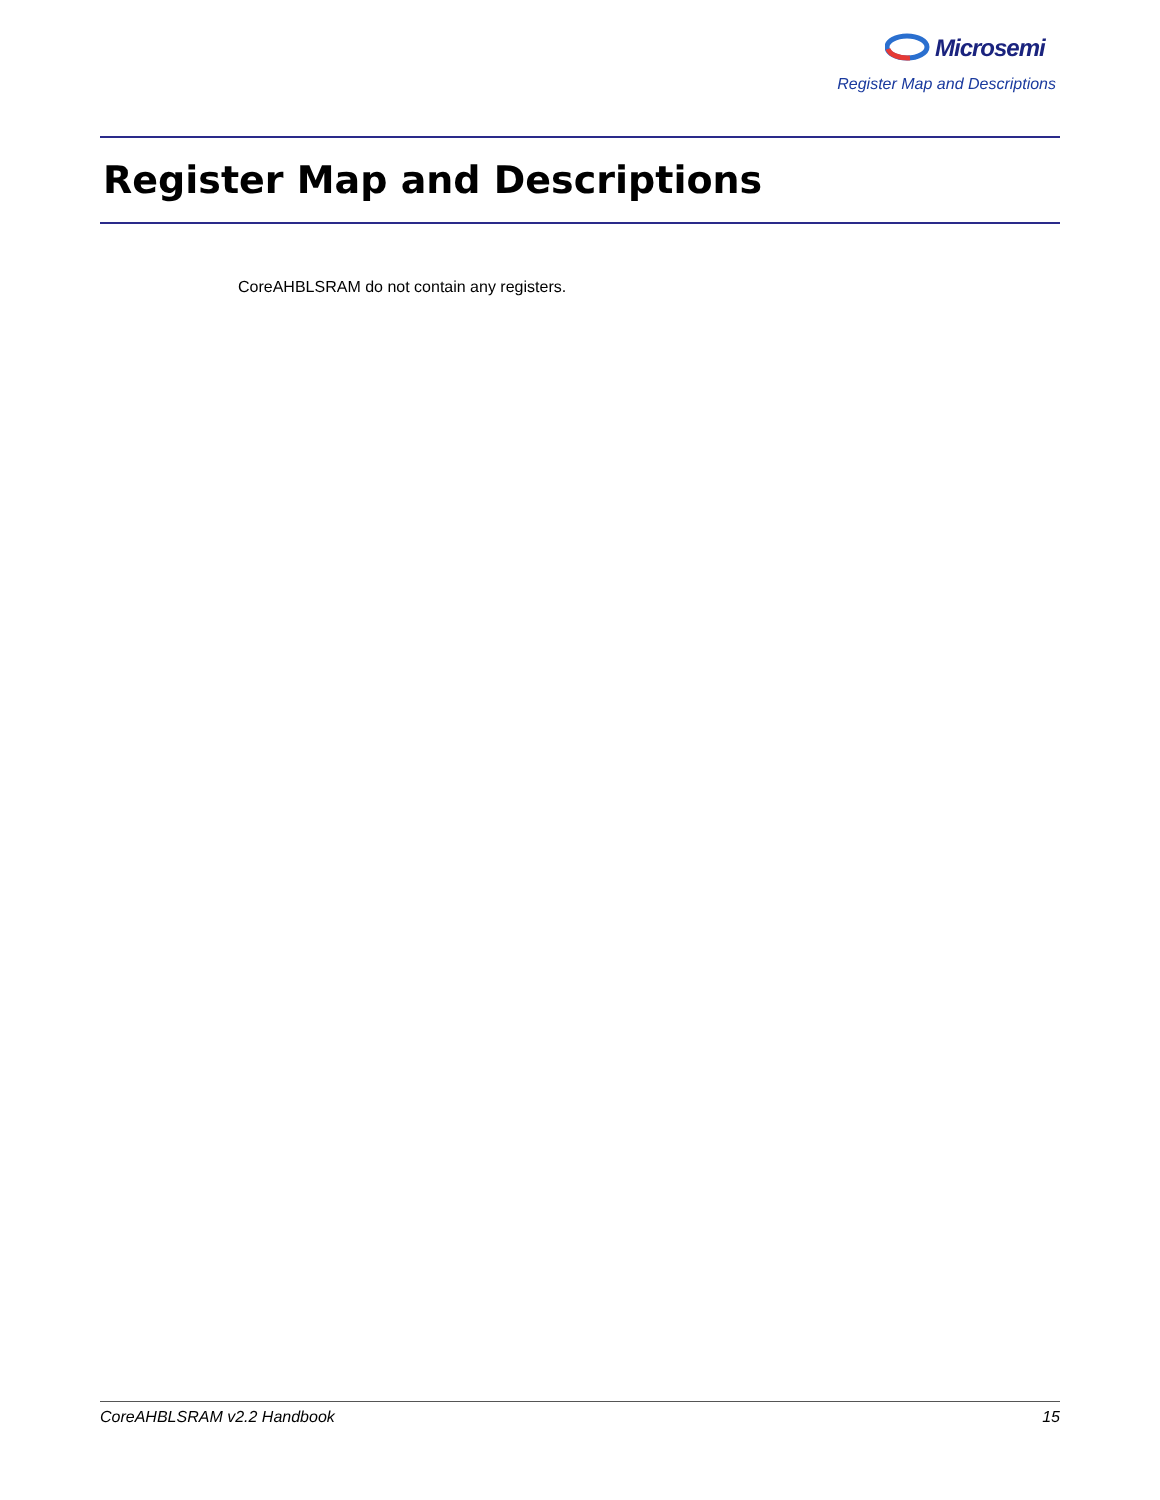Microsemi
Register Map and Descriptions
Register Map and Descriptions
CoreAHBLSRAM do not contain any registers.
CoreAHBLSRAM v2.2 Handbook 15